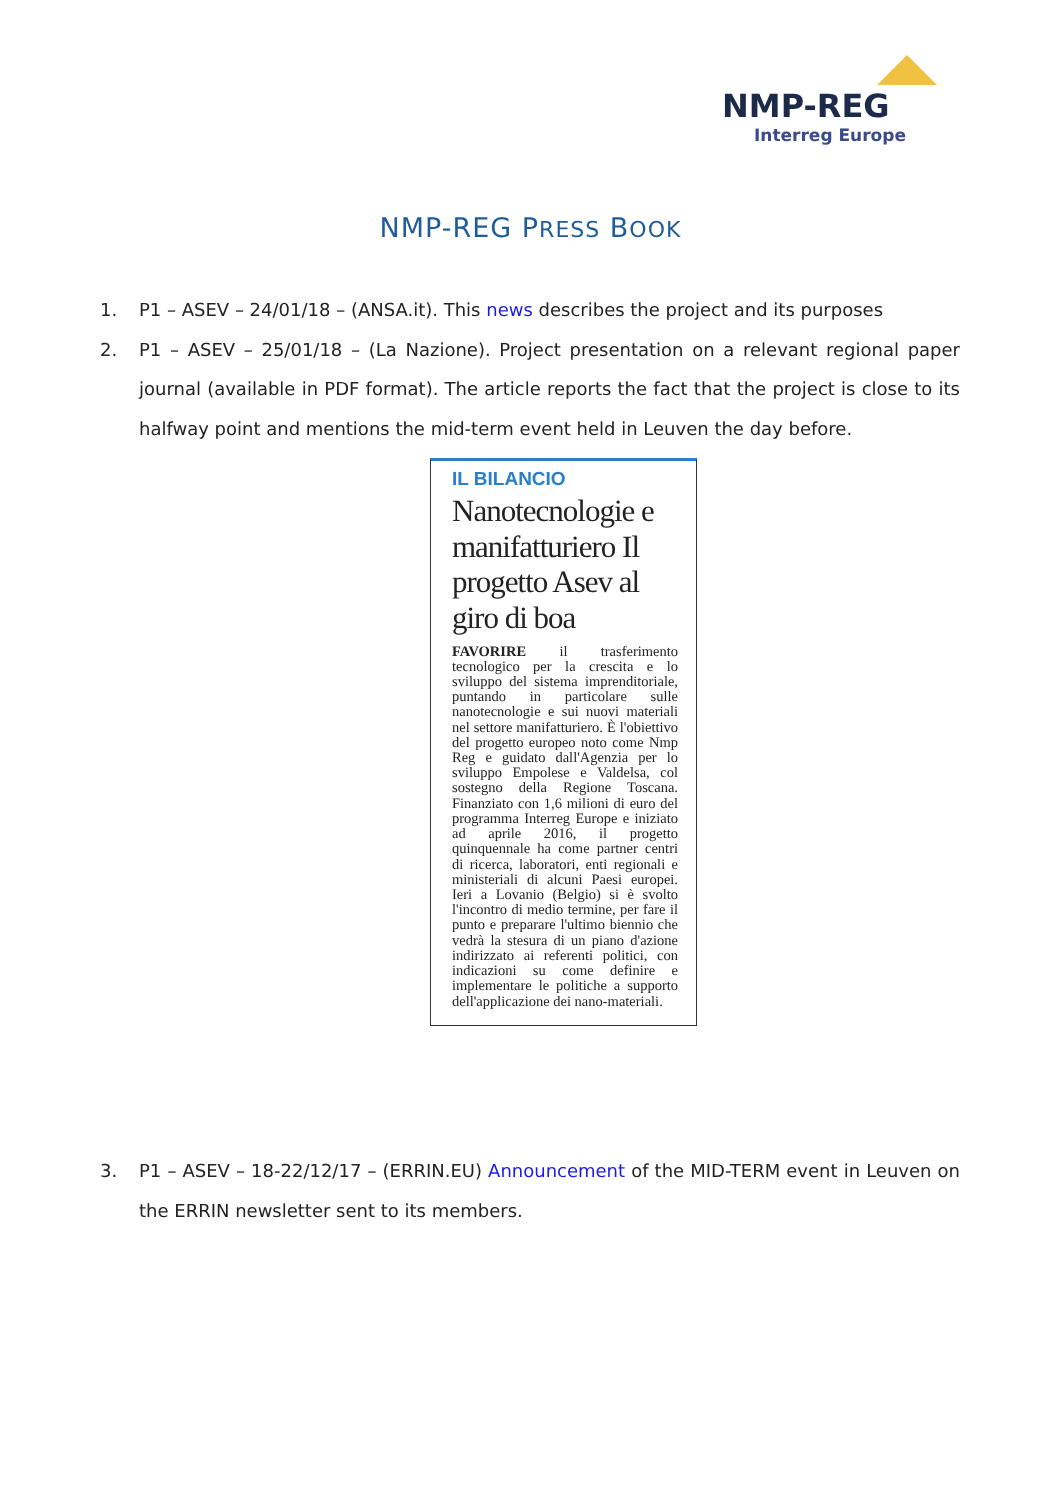NMP-REG
Interreg Europe
NMP-REG PRESS BOOK
1. P1 – ASEV – 24/01/18 – (ANSA.it). This news describes the project and its purposes
2. P1 – ASEV – 25/01/18 – (La Nazione). Project presentation on a relevant regional paper journal (available in PDF format). The article reports the fact that the project is close to its halfway point and mentions the mid-term event held in Leuven the day before.
IL BILANCIO
Nanotecnologie e manifatturiero Il progetto Asev al giro di boa
FAVORIRE il trasferimento tecnologico per la crescita e lo sviluppo del sistema imprenditoriale, puntando in particolare sulle nanotecnologie e sui nuovi materiali nel settore manifatturiero. È l'obiettivo del progetto europeo noto come Nmp Reg e guidato dall'Agenzia per lo sviluppo Empolese e Valdelsa, col sostegno della Regione Toscana. Finanziato con 1,6 milioni di euro del programma Interreg Europe e iniziato ad aprile 2016, il progetto quinquennale ha come partner centri di ricerca, laboratori, enti regionali e ministeriali di alcuni Paesi europei. Ieri a Lovanio (Belgio) si è svolto l'incontro di medio termine, per fare il punto e preparare l'ultimo biennio che vedrà la stesura di un piano d'azione indirizzato ai referenti politici, con indicazioni su come definire e implementare le politiche a supporto dell'applicazione dei nano-materiali.
3. P1 – ASEV – 18-22/12/17 – (ERRIN.EU) Announcement of the MID-TERM event in Leuven on the ERRIN newsletter sent to its members.